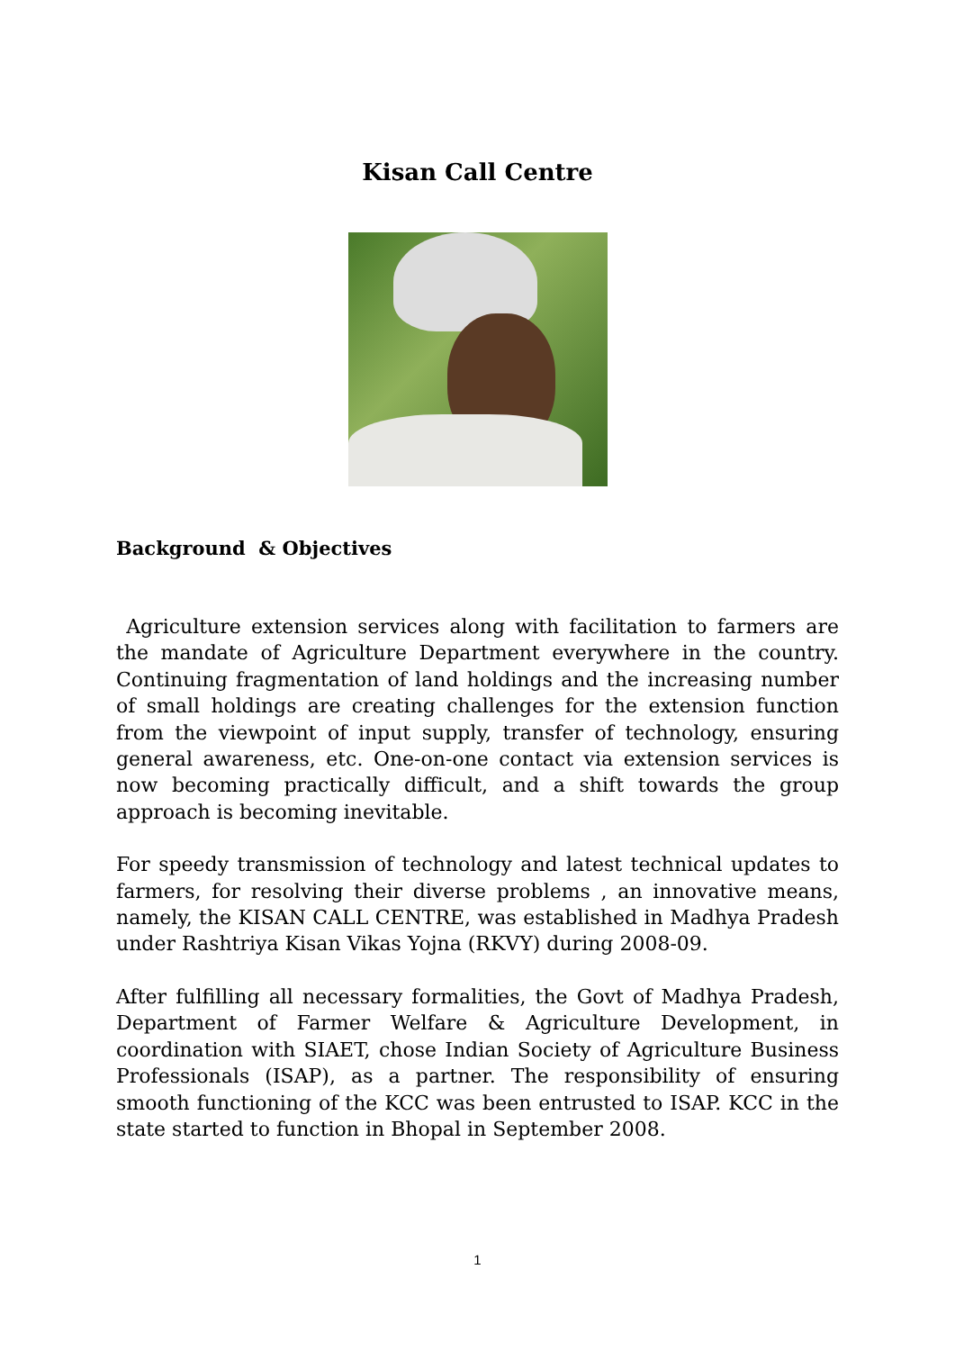Kisan Call Centre
Background & Objectives
Agriculture extension services along with facilitation to farmers are the mandate of Agriculture Department everywhere in the country. Continuing fragmentation of land holdings and the increasing number of small holdings are creating challenges for the extension function from the viewpoint of input supply, transfer of technology, ensuring general awareness, etc. One-on-one contact via extension services is now becoming practically difficult, and a shift towards the group approach is becoming inevitable.
For speedy transmission of technology and latest technical updates to farmers, for resolving their diverse problems , an innovative means, namely, the KISAN CALL CENTRE, was established in Madhya Pradesh under Rashtriya Kisan Vikas Yojna (RKVY) during 2008-09.
After fulfilling all necessary formalities, the Govt of Madhya Pradesh, Department of Farmer Welfare & Agriculture Development, in coordination with SIAET, chose Indian Society of Agriculture Business Professionals (ISAP), as a partner. The responsibility of ensuring smooth functioning of the KCC was been entrusted to ISAP. KCC in the state started to function in Bhopal in September 2008.
1